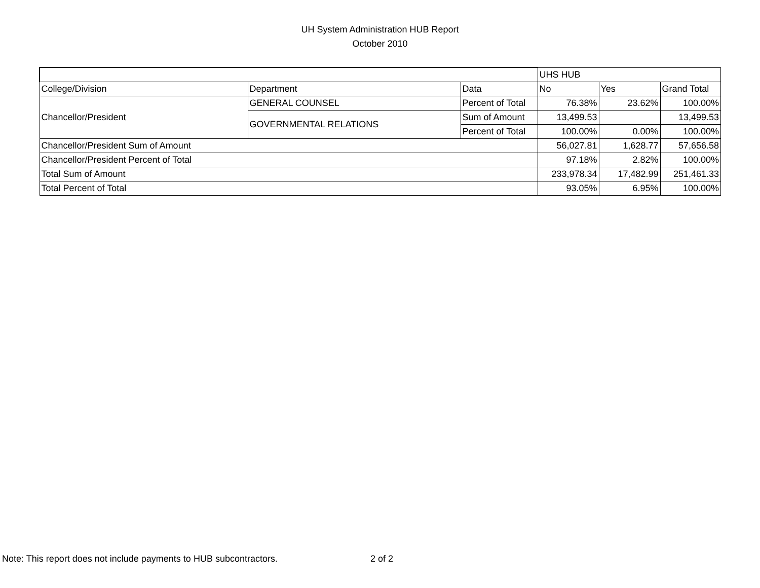UH System Administration HUB Report
October 2010
| | | | UHS HUB | | |
| College/Division | Department | Data | No | Yes | Grand Total |
| Chancellor/President | GENERAL COUNSEL | Percent of Total | 76.38% | 23.62% | 100.00% |
| | GOVERNMENTAL RELATIONS | Sum of Amount | 13,499.53 | | 13,499.53 |
| | | Percent of Total | 100.00% | 0.00% | 100.00% |
| Chancellor/President Sum of Amount | | | 56,027.81 | 1,628.77 | 57,656.58 |
| Chancellor/President Percent of Total | | | 97.18% | 2.82% | 100.00% |
| Total Sum of Amount | | | 233,978.34 | 17,482.99 | 251,461.33 |
| Total Percent of Total | | | 93.05% | 6.95% | 100.00% |
Note: This report does not include payments to HUB subcontractors. 2 of 2